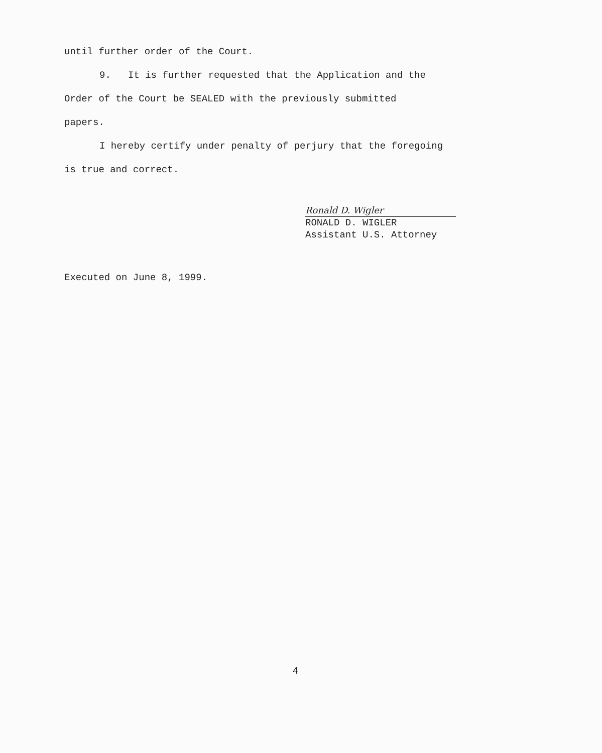until further order of the Court.
9. It is further requested that the Application and the
Order of the Court be SEALED with the previously submitted
papers.
I hereby certify under penalty of perjury that the foregoing
is true and correct.
Ronald D. Wigler
RONALD D. WIGLER
Assistant U.S. Attorney
Executed on June 8, 1999.
4